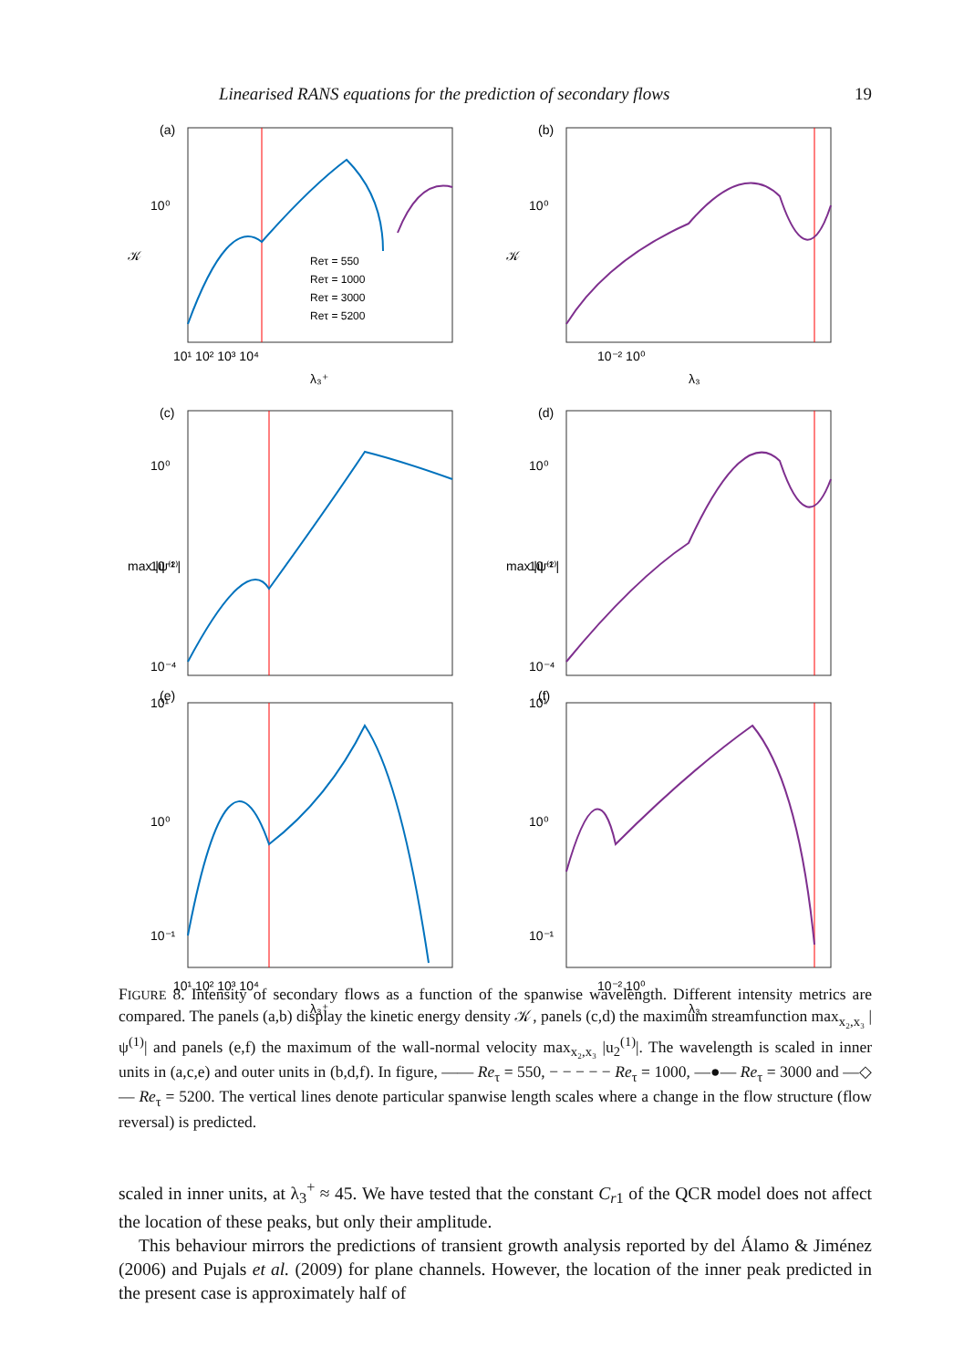Linearised RANS equations for the prediction of secondary flows 19
(a)
10⁰
10¹ 10² 10³ 10⁴
λ₃⁺
Reτ = 550
Reτ = 1000
Reτ = 3000
Reτ = 5200
𝒦
(b)
10⁰
10⁻² 10⁰
λ₃
𝒦
(c)
10⁰
10⁻²
10⁻⁴
max |ψ⁽¹⁾|
(d)
10⁰
10⁻²
10⁻⁴
max |ψ⁽¹⁾|
(e)
10¹
10⁰
10⁻¹
10¹ 10² 10³ 10⁴
λ₃⁺
(f)
10¹
10⁰
10⁻¹
10⁻² 10⁰
λ₃
FIGURE 8. Intensity of secondary flows as a function of the spanwise wavelength. Different intensity metrics are compared. The panels (a,b) display the kinetic energy density 𝒦, panels (c,d) the maximum streamfunction max<sub>x₂,x₃</sub> |ψ<sup>(1)</sup>| and panels (e,f) the maximum of the wall-normal velocity max<sub>x₂,x₃</sub> |u<sub>2</sub><sup>(1)</sup>|. The wavelength is scaled in inner units in (a,c,e) and outer units in (b,d,f). In figure, —— Re<sub>τ</sub> = 550, − − − − − Re<sub>τ</sub> = 1000, —●— Re<sub>τ</sub> = 3000 and —◇— Re<sub>τ</sub> = 5200. The vertical lines denote particular spanwise length scales where a change in the flow structure (flow reversal) is predicted.
scaled in inner units, at λ<sub>3</sub><sup>+</sup> ≈ 45. We have tested that the constant C<sub>r1</sub> of the QCR model does not affect the location of these peaks, but only their amplitude.
This behaviour mirrors the predictions of transient growth analysis reported by del Álamo & Jiménez (2006) and Pujals et al. (2009) for plane channels. However, the location of the inner peak predicted in the present case is approximately half of